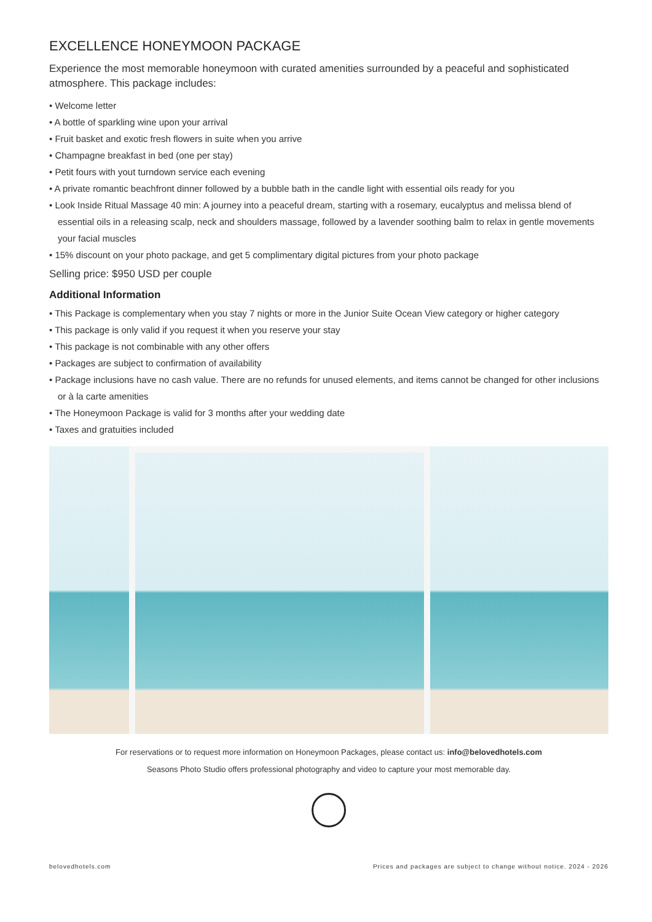EXCELLENCE HONEYMOON PACKAGE
Experience the most memorable honeymoon with curated amenities surrounded by a peaceful and sophisticated atmosphere. This package includes:
• Welcome letter
• A bottle of sparkling wine upon your arrival
• Fruit basket and exotic fresh flowers in suite when you arrive
• Champagne breakfast in bed (one per stay)
• Petit fours with yout turndown service each evening
• A private romantic beachfront dinner followed by a bubble bath in the candle light with essential oils ready for you
• Look Inside Ritual Massage 40 min: A journey into a peaceful dream, starting with a rosemary, eucalyptus and melissa blend of essential oils in a releasing scalp, neck and shoulders massage, followed by a lavender soothing balm to relax in gentle movements your facial muscles
• 15% discount on your photo package, and get 5 complimentary digital pictures from your photo package
Selling price: $950 USD per couple
Additional Information
• This Package is complementary when you stay 7 nights or more in the Junior Suite Ocean View category or higher category
• This package is only valid if you request it when you reserve your stay
• This package is not combinable with any other offers
• Packages are subject to confirmation of availability
• Package inclusions have no cash value. There are no refunds for unused elements, and items cannot be changed for other inclusions or à la carte amenities
• The Honeymoon Package is valid for 3 months after your wedding date
• Taxes and gratuities included
For reservations or to request more information on Honeymoon Packages, please contact us: info@belovedhotels.com
Seasons Photo Studio offers professional photography and video to capture your most memorable day.
belovedhotels.com Prices and packages are subject to change without notice. 2024 - 2026